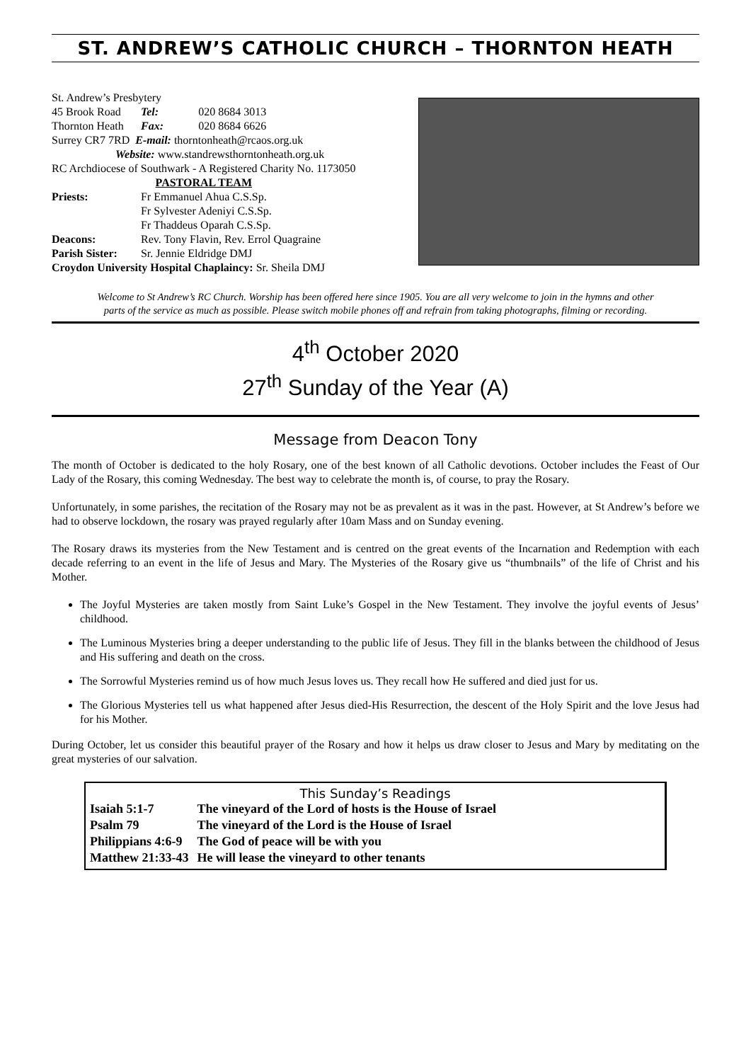ST. ANDREW’S CATHOLIC CHURCH – THORNTON HEATH
| St. Andrew’s Presbytery | | |
| 45 Brook Road | Tel: | 020 8684 3013 |
| Thornton Heath | Fax: | 020 8684 6626 |
| Surrey CR7 7RD E-mail: thorntonheath@rcaos.org.uk | | |
| Website: www.standrewsthorntonheath.org.uk | | |
| RC Archdiocese of Southwark - A Registered Charity No. 1173050 | | |
| PASTORAL TEAM | | |
| Priests: | Fr Emmanuel Ahua C.S.Sp. | |
| | Fr Sylvester Adeniyi C.S.Sp. | |
| | Fr Thaddeus Oparah C.S.Sp. | |
| Deacons: | Rev. Tony Flavin, Rev. Errol Quagraine | |
| Parish Sister: | Sr. Jennie Eldridge DMJ | |
| Croydon University Hospital Chaplaincy: Sr. Sheila DMJ | | |
Welcome to St Andrew’s RC Church. Worship has been offered here since 1905. You are all very welcome to join in the hymns and other parts of the service as much as possible. Please switch mobile phones off and refrain from taking photographs, filming or recording.
4<sup>th</sup> October 2020
27<sup>th</sup> Sunday of the Year (A)
Message from Deacon Tony
The month of October is dedicated to the holy Rosary, one of the best known of all Catholic devotions. October includes the Feast of Our Lady of the Rosary, this coming Wednesday. The best way to celebrate the month is, of course, to pray the Rosary.
Unfortunately, in some parishes, the recitation of the Rosary may not be as prevalent as it was in the past. However, at St Andrew’s before we had to observe lockdown, the rosary was prayed regularly after 10am Mass and on Sunday evening.
The Rosary draws its mysteries from the New Testament and is centred on the great events of the Incarnation and Redemption with each decade referring to an event in the life of Jesus and Mary. The Mysteries of the Rosary give us “thumbnails” of the life of Christ and his Mother.
The Joyful Mysteries are taken mostly from Saint Luke’s Gospel in the New Testament. They involve the joyful events of Jesus’ childhood.
The Luminous Mysteries bring a deeper understanding to the public life of Jesus. They fill in the blanks between the childhood of Jesus and His suffering and death on the cross.
The Sorrowful Mysteries remind us of how much Jesus loves us. They recall how He suffered and died just for us.
The Glorious Mysteries tell us what happened after Jesus died-His Resurrection, the descent of the Holy Spirit and the love Jesus had for his Mother.
During October, let us consider this beautiful prayer of the Rosary and how it helps us draw closer to Jesus and Mary by meditating on the great mysteries of our salvation.
This Sunday’s Readings
| Isaiah 5:1-7 | The vineyard of the Lord of hosts is the House of Israel |
| Psalm 79 | The vineyard of the Lord is the House of Israel |
| Philippians 4:6-9 | The God of peace will be with you |
| Matthew 21:33-43 | He will lease the vineyard to other tenants |